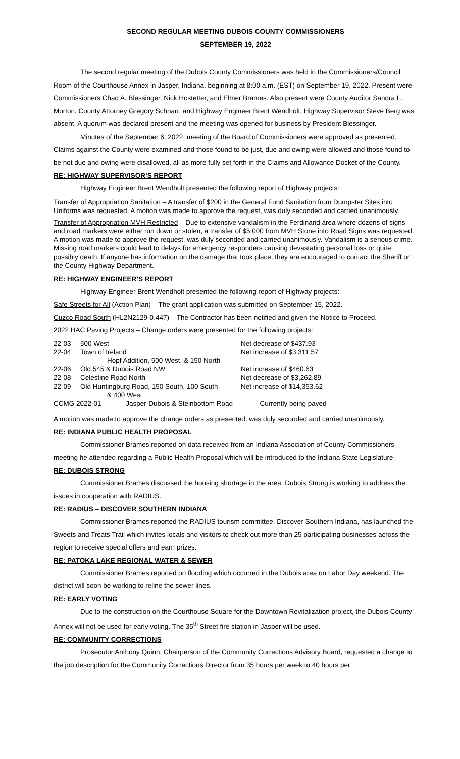SECOND REGULAR MEETING DUBOIS COUNTY COMMISSIONERS
SEPTEMBER 19, 2022
The second regular meeting of the Dubois County Commissioners was held in the Commissioners/Council Room of the Courthouse Annex in Jasper, Indiana, beginning at 8:00 a.m. (EST) on September 19, 2022. Present were Commissioners Chad A. Blessinger, Nick Hostetter, and Elmer Brames. Also present were County Auditor Sandra L. Morton, County Attorney Gregory Schnarr, and Highway Engineer Brent Wendholt. Highway Supervisor Steve Berg was absent. A quorum was declared present and the meeting was opened for business by President Blessinger.
Minutes of the September 6, 2022, meeting of the Board of Commissioners were approved as presented. Claims against the County were examined and those found to be just, due and owing were allowed and those found to be not due and owing were disallowed, all as more fully set forth in the Claims and Allowance Docket of the County.
RE: HIGHWAY SUPERVISOR’S REPORT
Highway Engineer Brent Wendholt presented the following report of Highway projects:
Transfer of Appropriation Sanitation – A transfer of $200 in the General Fund Sanitation from Dumpster Sites into Uniforms was requested. A motion was made to approve the request, was duly seconded and carried unanimously.
Transfer of Appropriation MVH Restricted – Due to extensive vandalism in the Ferdinand area where dozens of signs and road markers were either run down or stolen, a transfer of $5,000 from MVH Stone into Road Signs was requested. A motion was made to approve the request, was duly seconded and carried unanimously. Vandalism is a serious crime. Missing road markers could lead to delays for emergency responders causing devastating personal loss or quite possibly death. If anyone has information on the damage that took place, they are encouraged to contact the Sheriff or the County Highway Department.
RE: HIGHWAY ENGINEER’S REPORT
Highway Engineer Brent Wendholt presented the following report of Highway projects:
Safe Streets for All (Action Plan) – The grant application was submitted on September 15, 2022.
Cuzco Road South (HL2N2129-0.447) – The Contractor has been notified and given the Notice to Proceed.
2022 HAC Paving Projects – Change orders were presented for the following projects:
| 22-03 | 500 West | Net decrease of $437.93 |
| 22-04 | Town of Ireland Hopf Addition, 500 West, & 150 North | Net increase of $3,311.57 |
| 22-06 | Old 545 & Dubois Road NW | Net increase of $460.63 |
| 22-08 | Celestine Road North | Net decrease of $3,262.89 |
| 22-09 | Old Huntingburg Road, 150 South, 100 South & 400 West | Net increase of $14,353.62 |
| CCMG 2022-01 Jasper-Dubois & Steinbottom Road | | Currently being paved |
A motion was made to approve the change orders as presented, was duly seconded and carried unanimously.
RE: INDIANA PUBLIC HEALTH PROPOSAL
Commissioner Brames reported on data received from an Indiana Association of County Commissioners meeting he attended regarding a Public Health Proposal which will be introduced to the Indiana State Legislature.
RE: DUBOIS STRONG
Commissioner Brames discussed the housing shortage in the area. Dubois Strong is working to address the issues in cooperation with RADIUS.
RE: RADIUS – DISCOVER SOUTHERN INDIANA
Commissioner Brames reported the RADIUS tourism committee, Discover Southern Indiana, has launched the Sweets and Treats Trail which invites locals and visitors to check out more than 25 participating businesses across the region to receive special offers and earn prizes.
RE: PATOKA LAKE REGIONAL WATER & SEWER
Commissioner Brames reported on flooding which occurred in the Dubois area on Labor Day weekend. The district will soon be working to reline the sewer lines.
RE: EARLY VOTING
Due to the construction on the Courthouse Square for the Downtown Revitalization project, the Dubois County Annex will not be used for early voting. The 35<sup>th</sup> Street fire station in Jasper will be used.
RE: COMMUNITY CORRECTIONS
Prosecutor Anthony Quinn, Chairperson of the Community Corrections Advisory Board, requested a change to the job description for the Community Corrections Director from 35 hours per week to 40 hours per